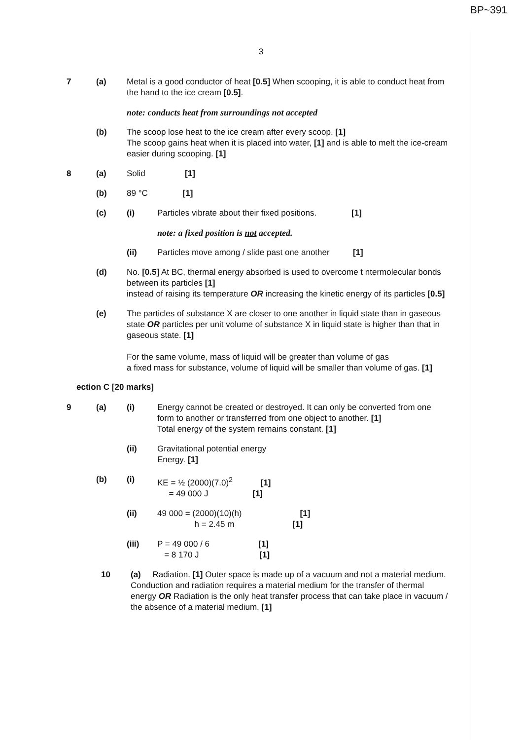BP~391
3
7 (a) Metal is a good conductor of heat [0.5] When scooping, it is able to conduct heat from the hand to the ice cream [0.5].
note: conducts heat from surroundings not accepted
(b) The scoop lose heat to the ice cream after every scoop. [1]
The scoop gains heat when it is placed into water, [1] and is able to melt the ice-cream easier during scooping. [1]
8 (a) Solid [1]
(b) 89 °C [1]
(c) (i) Particles vibrate about their fixed positions. [1]
note: a fixed position is not accepted.
(ii) Particles move among / slide past one another [1]
(d) No. [0.5] At BC, thermal energy absorbed is used to overcome t ntermolecular bonds between its particles [1]
instead of raising its temperature OR increasing the kinetic energy of its particles [0.5]
(e) The particles of substance X are closer to one another in liquid state than in gaseous state OR particles per unit volume of substance X in liquid state is higher than that in gaseous state. [1]
For the same volume, mass of liquid will be greater than volume of gas
a fixed mass for substance, volume of liquid will be smaller than volume of gas. [1]
ection C [20 marks]
9 (a) (i) Energy cannot be created or destroyed. It can only be converted from one form to another or transferred from one object to another. [1]
Total energy of the system remains constant. [1]
(ii) Gravitational potential energy
Energy. [1]
(b) (i) KE = ½ (2000)(7.0)<sup>2</sup> [1]
= 49 000 J [1]
(ii) 49 000 = (2000)(10)(h) [1]
h = 2.45 m [1]
(iii) P = 49 000 / 6 [1]
= 8 170 J [1]
10 (a) Radiation. [1] Outer space is made up of a vacuum and not a material medium. Conduction and radiation requires a material medium for the transfer of thermal energy OR Radiation is the only heat transfer process that can take place in vacuum / the absence of a material medium. [1]